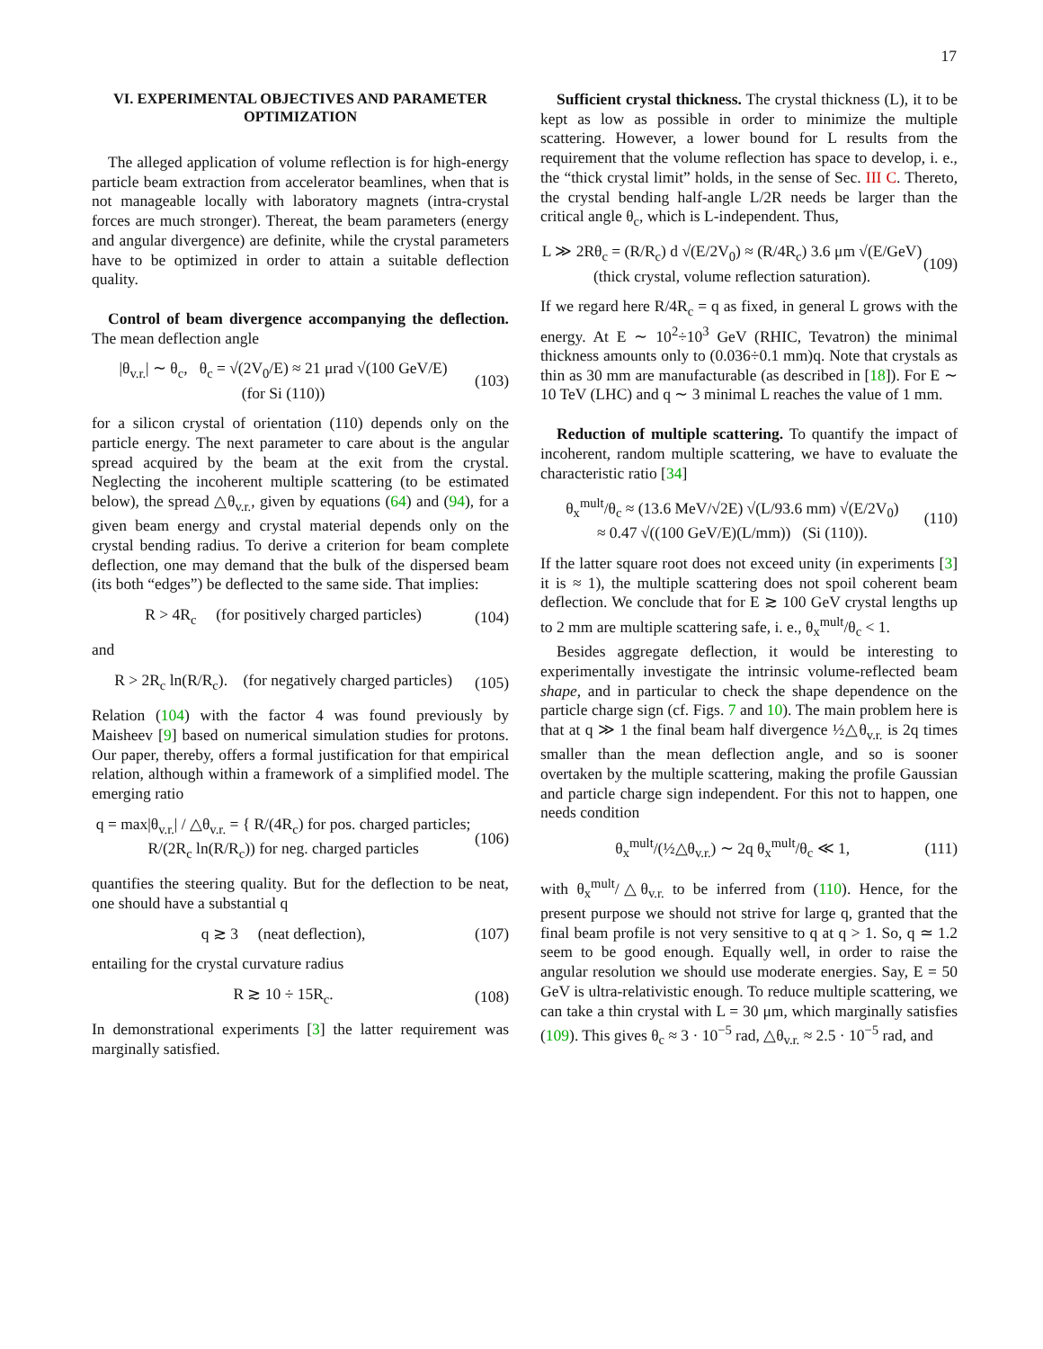17
VI. EXPERIMENTAL OBJECTIVES AND PARAMETER OPTIMIZATION
The alleged application of volume reflection is for high-energy particle beam extraction from accelerator beamlines, when that is not manageable locally with laboratory magnets (intra-crystal forces are much stronger). Thereat, the beam parameters (energy and angular divergence) are definite, while the crystal parameters have to be optimized in order to attain a suitable deflection quality.
Control of beam divergence accompanying the deflection. The mean deflection angle
|θ<sub>v.r.</sub>| ∼ θ<sub>c</sub>, θ<sub>c</sub> = √(2V<sub>0</sub>/E) ≈ 21 μrad √(100 GeV/E)
(for Si (110)) (103)
for a silicon crystal of orientation (110) depends only on the particle energy. The next parameter to care about is the angular spread acquired by the beam at the exit from the crystal. Neglecting the incoherent multiple scattering (to be estimated below), the spread △θ<sub>v.r.</sub>, given by equations (64) and (94), for a given beam energy and crystal material depends only on the crystal bending radius. To derive a criterion for beam complete deflection, one may demand that the bulk of the dispersed beam (its both “edges”) be deflected to the same side. That implies:
R > 4R<sub>c</sub> (for positively charged particles) (104)
and
R > 2R<sub>c</sub> ln(R/R<sub>c</sub>). (for negatively charged particles) (105)
Relation (104) with the factor 4 was found previously by Maisheev [9] based on numerical simulation studies for protons. Our paper, thereby, offers a formal justification for that empirical relation, although within a framework of a simplified model. The emerging ratio
q = max|θ<sub>v.r.</sub>| / △θ<sub>v.r.</sub> = { R/(4R<sub>c</sub>) for pos. charged particles; R/(2R<sub>c</sub> ln(R/R<sub>c</sub>)) for neg. charged particles (106)
quantifies the steering quality. But for the deflection to be neat, one should have a substantial q
q ≳ 3 (neat deflection), (107)
entailing for the crystal curvature radius
R ≳ 10 ÷ 15R<sub>c</sub>. (108)
In demonstrational experiments [3] the latter requirement was marginally satisfied.
Sufficient crystal thickness. The crystal thickness (L), it to be kept as low as possible in order to minimize the multiple scattering. However, a lower bound for L results from the requirement that the volume reflection has space to develop, i. e., the “thick crystal limit” holds, in the sense of Sec. III C. Thereto, the crystal bending half-angle L/2R needs be larger than the critical angle θ<sub>c</sub>, which is L-independent. Thus,
L ≫ 2Rθ<sub>c</sub> = (R/R<sub>c</sub>) d √(E/2V<sub>0</sub>) ≈ (R/4R<sub>c</sub>) 3.6 μm √(E/GeV)
(thick crystal, volume reflection saturation). (109)
If we regard here R/4R<sub>c</sub> = q as fixed, in general L grows with the energy. At E ∼ 10<sup>2</sup>÷10<sup>3</sup> GeV (RHIC, Tevatron) the minimal thickness amounts only to (0.036÷0.1 mm)q. Note that crystals as thin as 30 mm are manufacturable (as described in [18]). For E ∼ 10 TeV (LHC) and q ∼ 3 minimal L reaches the value of 1 mm.
Reduction of multiple scattering. To quantify the impact of incoherent, random multiple scattering, we have to evaluate the characteristic ratio [34]
θ<sub>x</sub><sup>mult</sup>/θ<sub>c</sub> ≈ (13.6 MeV/√2E) √(L/93.6 mm) √(E/2V<sub>0</sub>)
≈ 0.47 √((100 GeV/E)(L/mm)) (Si (110)). (110)
If the latter square root does not exceed unity (in experiments [3] it is ≈ 1), the multiple scattering does not spoil coherent beam deflection. We conclude that for E ≳ 100 GeV crystal lengths up to 2 mm are multiple scattering safe, i. e., θ<sub>x</sub><sup>mult</sup>/θ<sub>c</sub> < 1.
Besides aggregate deflection, it would be interesting to experimentally investigate the intrinsic volume-reflected beam shape, and in particular to check the shape dependence on the particle charge sign (cf. Figs. 7 and 10). The main problem here is that at q ≫ 1 the final beam half divergence ½△θ<sub>v.r.</sub> is 2q times smaller than the mean deflection angle, and so is sooner overtaken by the multiple scattering, making the profile Gaussian and particle charge sign independent. For this not to happen, one needs condition
θ<sub>x</sub><sup>mult</sup>/(½△θ<sub>v.r.</sub>) ∼ 2q θ<sub>x</sub><sup>mult</sup>/θ<sub>c</sub> ≪ 1, (111)
with θ<sub>x</sub><sup>mult</sup>/△θ<sub>v.r.</sub> to be inferred from (110). Hence, for the present purpose we should not strive for large q, granted that the final beam profile is not very sensitive to q at q > 1. So, q ≃ 1.2 seem to be good enough. Equally well, in order to raise the angular resolution we should use moderate energies. Say, E = 50 GeV is ultra-relativistic enough. To reduce multiple scattering, we can take a thin crystal with L = 30 μm, which marginally satisfies (109). This gives θ<sub>c</sub> ≈ 3 · 10<sup>−5</sup> rad, △θ<sub>v.r.</sub> ≈ 2.5 · 10<sup>−5</sup> rad, and